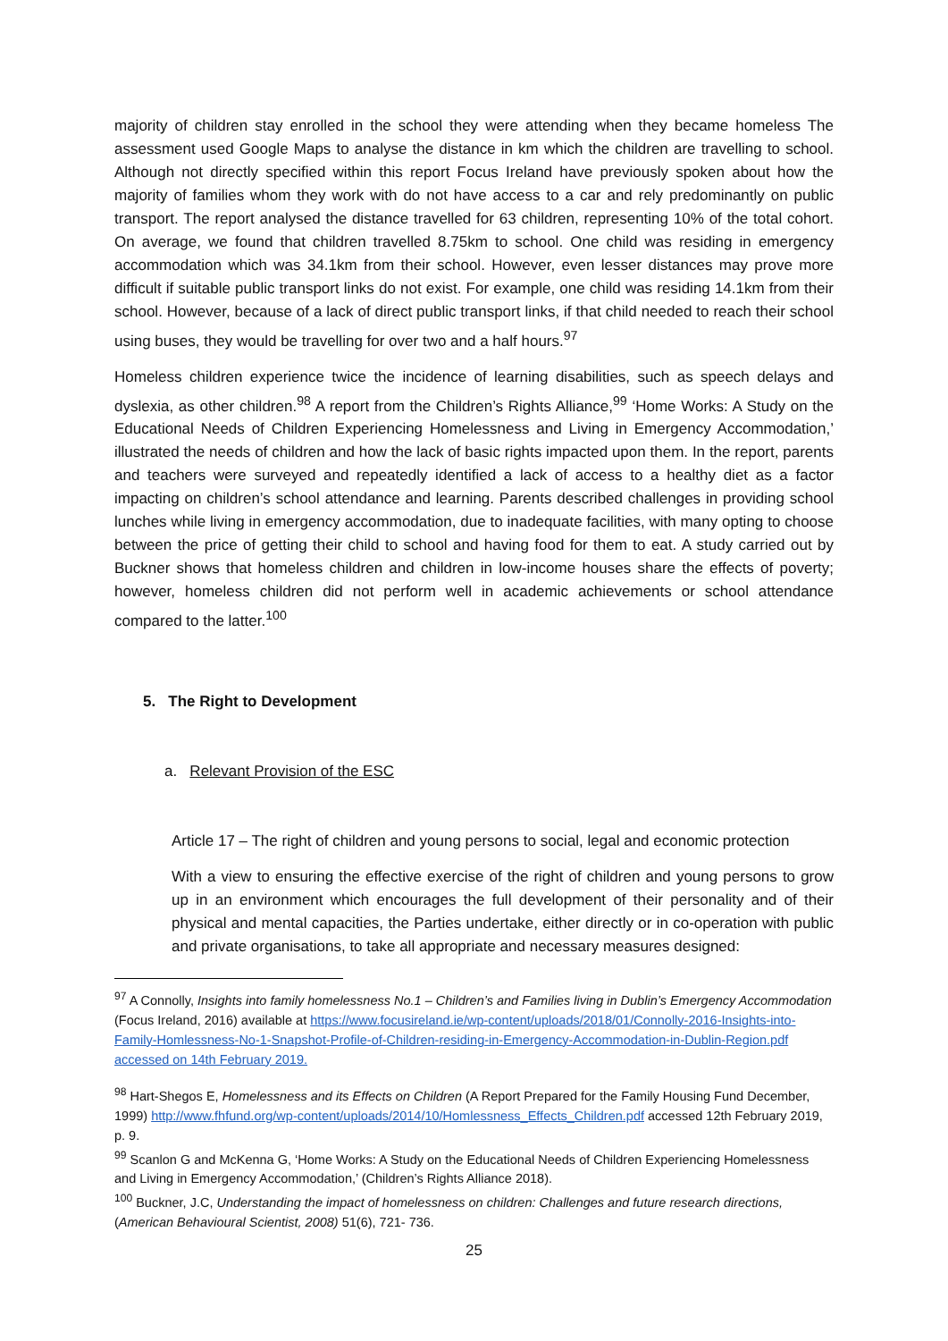majority of children stay enrolled in the school they were attending when they became homeless The assessment used Google Maps to analyse the distance in km which the children are travelling to school. Although not directly specified within this report Focus Ireland have previously spoken about how the majority of families whom they work with do not have access to a car and rely predominantly on public transport. The report analysed the distance travelled for 63 children, representing 10% of the total cohort. On average, we found that children travelled 8.75km to school. One child was residing in emergency accommodation which was 34.1km from their school. However, even lesser distances may prove more difficult if suitable public transport links do not exist. For example, one child was residing 14.1km from their school. However, because of a lack of direct public transport links, if that child needed to reach their school using buses, they would be travelling for over two and a half hours.<sup>97</sup>
Homeless children experience twice the incidence of learning disabilities, such as speech delays and dyslexia, as other children.<sup>98</sup> A report from the Children’s Rights Alliance,<sup>99</sup> ‘Home Works: A Study on the Educational Needs of Children Experiencing Homelessness and Living in Emergency Accommodation,’ illustrated the needs of children and how the lack of basic rights impacted upon them. In the report, parents and teachers were surveyed and repeatedly identified a lack of access to a healthy diet as a factor impacting on children’s school attendance and learning. Parents described challenges in providing school lunches while living in emergency accommodation, due to inadequate facilities, with many opting to choose between the price of getting their child to school and having food for them to eat. A study carried out by Buckner shows that homeless children and children in low-income houses share the effects of poverty; however, homeless children did not perform well in academic achievements or school attendance compared to the latter.<sup>100</sup>
5. The Right to Development
a. Relevant Provision of the ESC
Article 17 – The right of children and young persons to social, legal and economic protection
With a view to ensuring the effective exercise of the right of children and young persons to grow up in an environment which encourages the full development of their personality and of their physical and mental capacities, the Parties undertake, either directly or in co-operation with public and private organisations, to take all appropriate and necessary measures designed:
<sup>97</sup> A Connolly, Insights into family homelessness No.1 – Children’s and Families living in Dublin’s Emergency Accommodation (Focus Ireland, 2016) available at https://www.focusireland.ie/wp-content/uploads/2018/01/Connolly-2016-Insights-into-Family-Homlessness-No-1-Snapshot-Profile-of-Children-residing-in-Emergency-Accommodation-in-Dublin-Region.pdf accessed on 14th February 2019.
<sup>98</sup> Hart-Shegos E, Homelessness and its Effects on Children (A Report Prepared for the Family Housing Fund December, 1999) http://www.fhfund.org/wp-content/uploads/2014/10/Homlessness_Effects_Children.pdf accessed 12th February 2019, p. 9.
<sup>99</sup> Scanlon G and McKenna G, ‘Home Works: A Study on the Educational Needs of Children Experiencing Homelessness and Living in Emergency Accommodation,’ (Children’s Rights Alliance 2018).
<sup>100</sup> Buckner, J.C, Understanding the impact of homelessness on children: Challenges and future research directions, (American Behavioural Scientist, 2008) 51(6), 721- 736.
25